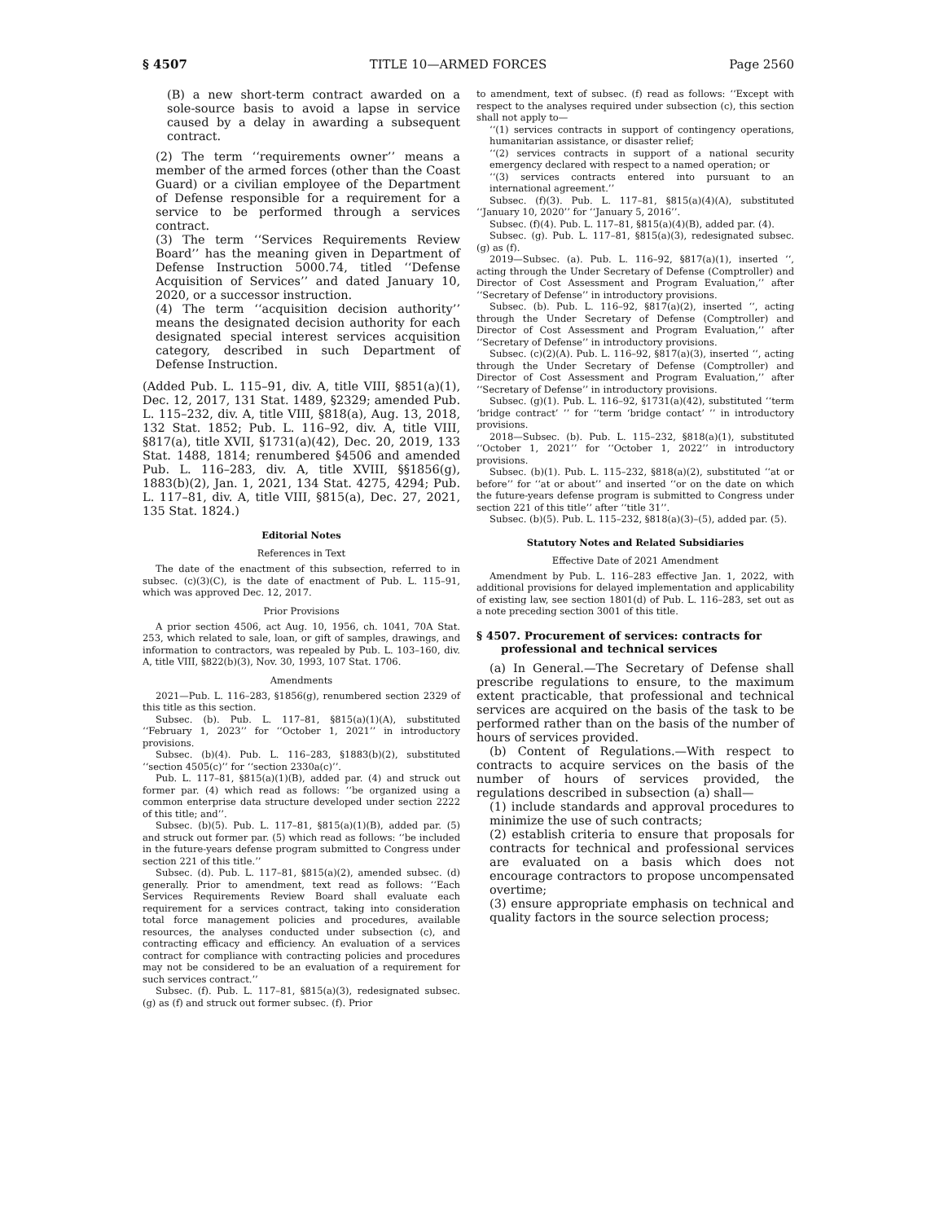§ 4507 TITLE 10—ARMED FORCES Page 2560
(B) a new short-term contract awarded on a sole-source basis to avoid a lapse in service caused by a delay in awarding a subsequent contract.
(2) The term ‘‘requirements owner’’ means a member of the armed forces (other than the Coast Guard) or a civilian employee of the Department of Defense responsible for a requirement for a service to be performed through a services contract.
(3) The term ‘‘Services Requirements Review Board’’ has the meaning given in Department of Defense Instruction 5000.74, titled ‘‘Defense Acquisition of Services’’ and dated January 10, 2020, or a successor instruction.
(4) The term ‘‘acquisition decision authority’’ means the designated decision authority for each designated special interest services acquisition category, described in such Department of Defense Instruction.
(Added Pub. L. 115–91, div. A, title VIII, §851(a)(1), Dec. 12, 2017, 131 Stat. 1489, §2329; amended Pub. L. 115–232, div. A, title VIII, §818(a), Aug. 13, 2018, 132 Stat. 1852; Pub. L. 116–92, div. A, title VIII, §817(a), title XVII, §1731(a)(42), Dec. 20, 2019, 133 Stat. 1488, 1814; renumbered §4506 and amended Pub. L. 116–283, div. A, title XVIII, §§1856(g), 1883(b)(2), Jan. 1, 2021, 134 Stat. 4275, 4294; Pub. L. 117–81, div. A, title VIII, §815(a), Dec. 27, 2021, 135 Stat. 1824.)
Editorial Notes
References in Text
The date of the enactment of this subsection, referred to in subsec. (c)(3)(C), is the date of enactment of Pub. L. 115–91, which was approved Dec. 12, 2017.
Prior Provisions
A prior section 4506, act Aug. 10, 1956, ch. 1041, 70A Stat. 253, which related to sale, loan, or gift of samples, drawings, and information to contractors, was repealed by Pub. L. 103–160, div. A, title VIII, §822(b)(3), Nov. 30, 1993, 107 Stat. 1706.
Amendments
2021—Pub. L. 116–283, §1856(g), renumbered section 2329 of this title as this section.
Subsec. (b). Pub. L. 117–81, §815(a)(1)(A), substituted ‘‘February 1, 2023’’ for ‘‘October 1, 2021’’ in introductory provisions.
Subsec. (b)(4). Pub. L. 116–283, §1883(b)(2), substituted ‘‘section 4505(c)’’ for ‘‘section 2330a(c)’’.
Pub. L. 117–81, §815(a)(1)(B), added par. (4) and struck out former par. (4) which read as follows: ‘‘be organized using a common enterprise data structure developed under section 2222 of this title; and’’.
Subsec. (b)(5). Pub. L. 117–81, §815(a)(1)(B), added par. (5) and struck out former par. (5) which read as follows: ‘‘be included in the future-years defense program submitted to Congress under section 221 of this title.’’
Subsec. (d). Pub. L. 117–81, §815(a)(2), amended subsec. (d) generally. Prior to amendment, text read as follows: ‘‘Each Services Requirements Review Board shall evaluate each requirement for a services contract, taking into consideration total force management policies and procedures, available resources, the analyses conducted under subsection (c), and contracting efficacy and efficiency. An evaluation of a services contract for compliance with contracting policies and procedures may not be considered to be an evaluation of a requirement for such services contract.’’
Subsec. (f). Pub. L. 117–81, §815(a)(3), redesignated subsec. (g) as (f) and struck out former subsec. (f). Prior
to amendment, text of subsec. (f) read as follows: ‘‘Except with respect to the analyses required under subsection (c), this section shall not apply to—
‘‘(1) services contracts in support of contingency operations, humanitarian assistance, or disaster relief;
‘‘(2) services contracts in support of a national security emergency declared with respect to a named operation; or
‘‘(3) services contracts entered into pursuant to an international agreement.’’
Subsec. (f)(3). Pub. L. 117–81, §815(a)(4)(A), substituted ‘‘January 10, 2020’’ for ‘‘January 5, 2016’’.
Subsec. (f)(4). Pub. L. 117–81, §815(a)(4)(B), added par. (4).
Subsec. (g). Pub. L. 117–81, §815(a)(3), redesignated subsec. (g) as (f).
2019—Subsec. (a). Pub. L. 116–92, §817(a)(1), inserted ‘‘, acting through the Under Secretary of Defense (Comptroller) and Director of Cost Assessment and Program Evaluation,’’ after ‘‘Secretary of Defense’’ in introductory provisions.
Subsec. (b). Pub. L. 116–92, §817(a)(2), inserted ‘‘, acting through the Under Secretary of Defense (Comptroller) and Director of Cost Assessment and Program Evaluation,’’ after ‘‘Secretary of Defense’’ in introductory provisions.
Subsec. (c)(2)(A). Pub. L. 116–92, §817(a)(3), inserted ‘‘, acting through the Under Secretary of Defense (Comptroller) and Director of Cost Assessment and Program Evaluation,’’ after ‘‘Secretary of Defense’’ in introductory provisions.
Subsec. (g)(1). Pub. L. 116–92, §1731(a)(42), substituted ‘‘term ‘bridge contract’ ’’ for ‘‘term ‘bridge contact’ ’’ in introductory provisions.
2018—Subsec. (b). Pub. L. 115–232, §818(a)(1), substituted ‘‘October 1, 2021’’ for ‘‘October 1, 2022’’ in introductory provisions.
Subsec. (b)(1). Pub. L. 115–232, §818(a)(2), substituted ‘‘at or before’’ for ‘‘at or about’’ and inserted ‘‘or on the date on which the future-years defense program is submitted to Congress under section 221 of this title’’ after ‘‘title 31’’.
Subsec. (b)(5). Pub. L. 115–232, §818(a)(3)–(5), added par. (5).
Statutory Notes and Related Subsidiaries
Effective Date of 2021 Amendment
Amendment by Pub. L. 116–283 effective Jan. 1, 2022, with additional provisions for delayed implementation and applicability of existing law, see section 1801(d) of Pub. L. 116–283, set out as a note preceding section 3001 of this title.
§ 4507. Procurement of services: contracts for professional and technical services
(a) In General.—The Secretary of Defense shall prescribe regulations to ensure, to the maximum extent practicable, that professional and technical services are acquired on the basis of the task to be performed rather than on the basis of the number of hours of services provided.
(b) Content of Regulations.—With respect to contracts to acquire services on the basis of the number of hours of services provided, the regulations described in subsection (a) shall—
(1) include standards and approval procedures to minimize the use of such contracts;
(2) establish criteria to ensure that proposals for contracts for technical and professional services are evaluated on a basis which does not encourage contractors to propose uncompensated overtime;
(3) ensure appropriate emphasis on technical and quality factors in the source selection process;